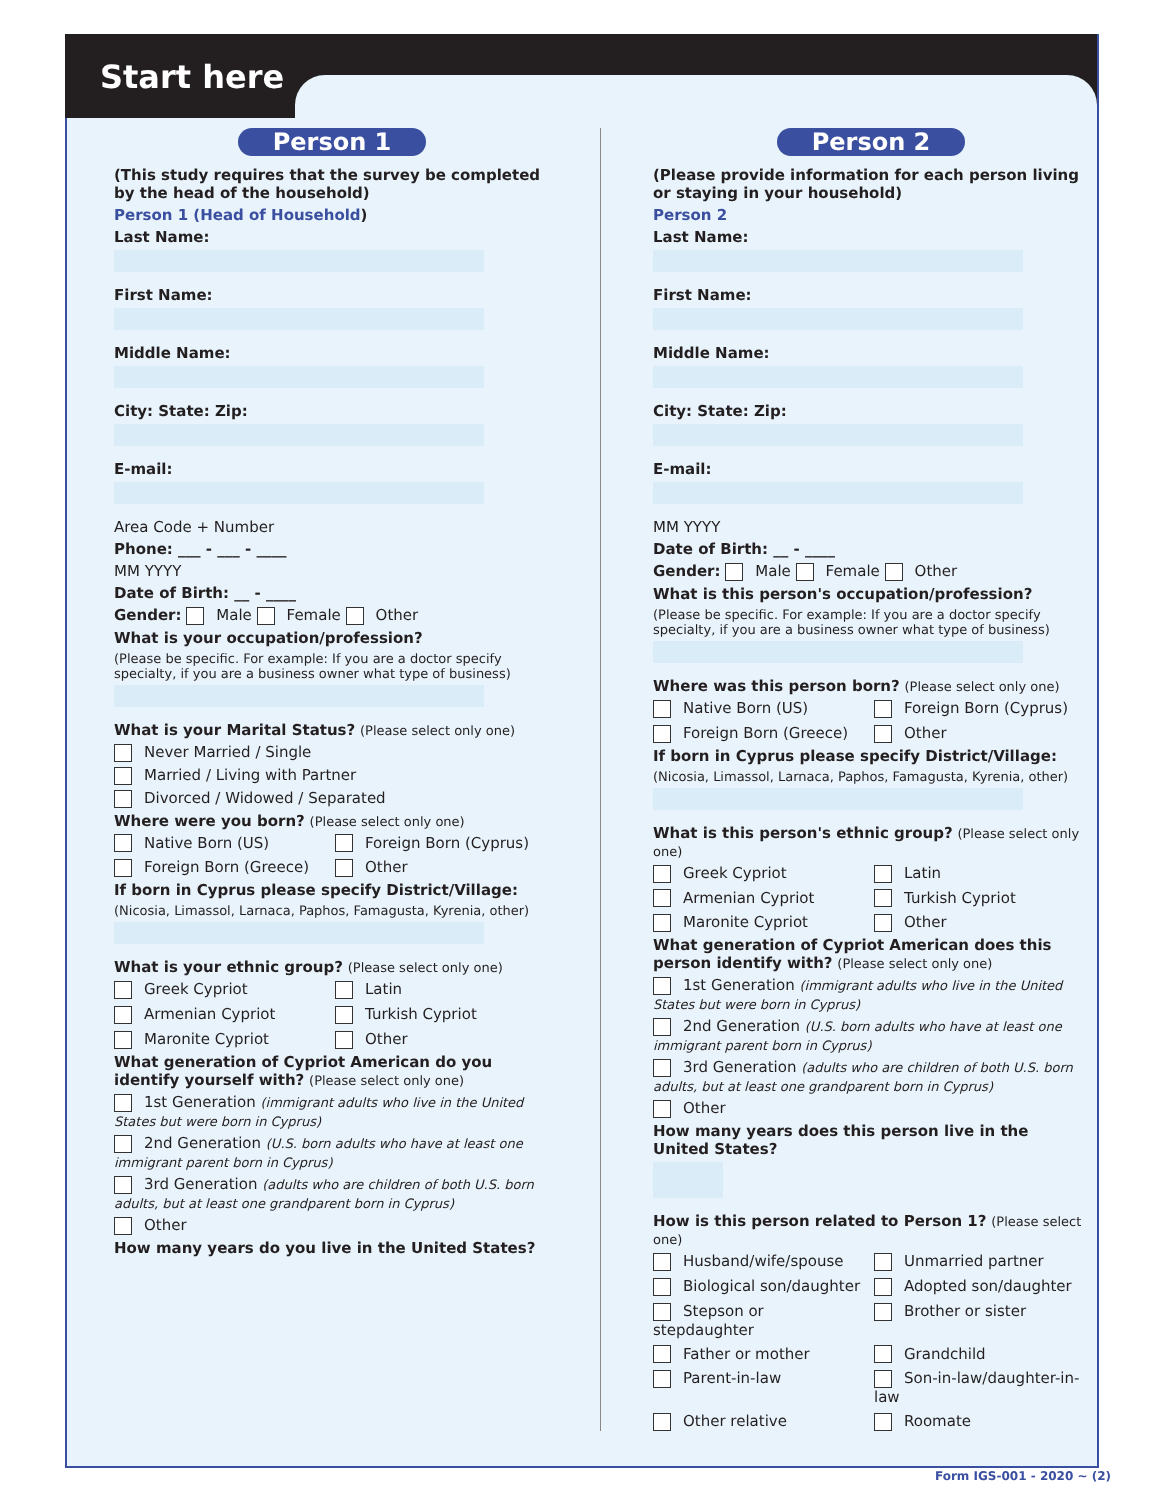Start here
Person 1
(This study requires that the survey be completed by the head of the household)
Person 1 (Head of Household)
Last Name:
First Name:
Middle Name:
City: State: Zip:
E-mail:
Area Code + Number
Phone: ___ - ___ - ____
MM YYYY
Date of Birth: __ - ____
Gender: Male Female Other
What is your occupation/profession?
(Please be specific. For example: If you are a doctor specify specialty, if you are a business owner what type of business)
What is your Marital Status? (Please select only one)
Never Married / Single
Married / Living with Partner
Divorced / Widowed / Separated
Where were you born? (Please select only one)
Native Born (US) Foreign Born (Cyprus) Foreign Born (Greece) Other
If born in Cyprus please specify District/Village:
(Nicosia, Limassol, Larnaca, Paphos, Famagusta, Kyrenia, other)
What is your ethnic group? (Please select only one)
Greek Cypriot Latin Armenian Cypriot Turkish Cypriot Maronite Cypriot Other
What generation of Cypriot American do you identify yourself with? (Please select only one)
1st Generation (immigrant adults who live in the United States but were born in Cyprus)
2nd Generation (U.S. born adults who have at least one immigrant parent born in Cyprus)
3rd Generation (adults who are children of both U.S. born adults, but at least one grandparent born in Cyprus)
Other
How many years do you live in the United States?
Person 2
(Please provide information for each person living or staying in your household)
Person 2
Last Name:
First Name:
Middle Name:
City: State: Zip:
E-mail:
MM YYYY
Date of Birth: __ - ____
Gender: Male Female Other
What is this person's occupation/profession?
(Please be specific. For example: If you are a doctor specify specialty, if you are a business owner what type of business)
Where was this person born? (Please select only one)
Native Born (US) Foreign Born (Cyprus) Foreign Born (Greece) Other
If born in Cyprus please specify District/Village:
(Nicosia, Limassol, Larnaca, Paphos, Famagusta, Kyrenia, other)
What is this person's ethnic group? (Please select only one)
Greek Cypriot Latin Armenian Cypriot Turkish Cypriot Maronite Cypriot Other
What generation of Cypriot American does this person identify with? (Please select only one)
1st Generation (immigrant adults who live in the United States but were born in Cyprus)
2nd Generation (U.S. born adults who have at least one immigrant parent born in Cyprus)
3rd Generation (adults who are children of both U.S. born adults, but at least one grandparent born in Cyprus)
Other
How many years does this person live in the United States?
How is this person related to Person 1? (Please select one)
Husband/wife/spouse Unmarried partner Biological son/daughter Adopted son/daughter Stepson or stepdaughter Brother or sister Father or mother Grandchild Parent-in-law Son-in-law/daughter-in-law Other relative Roomate
Form IGS-001 - 2020 ~ (2)